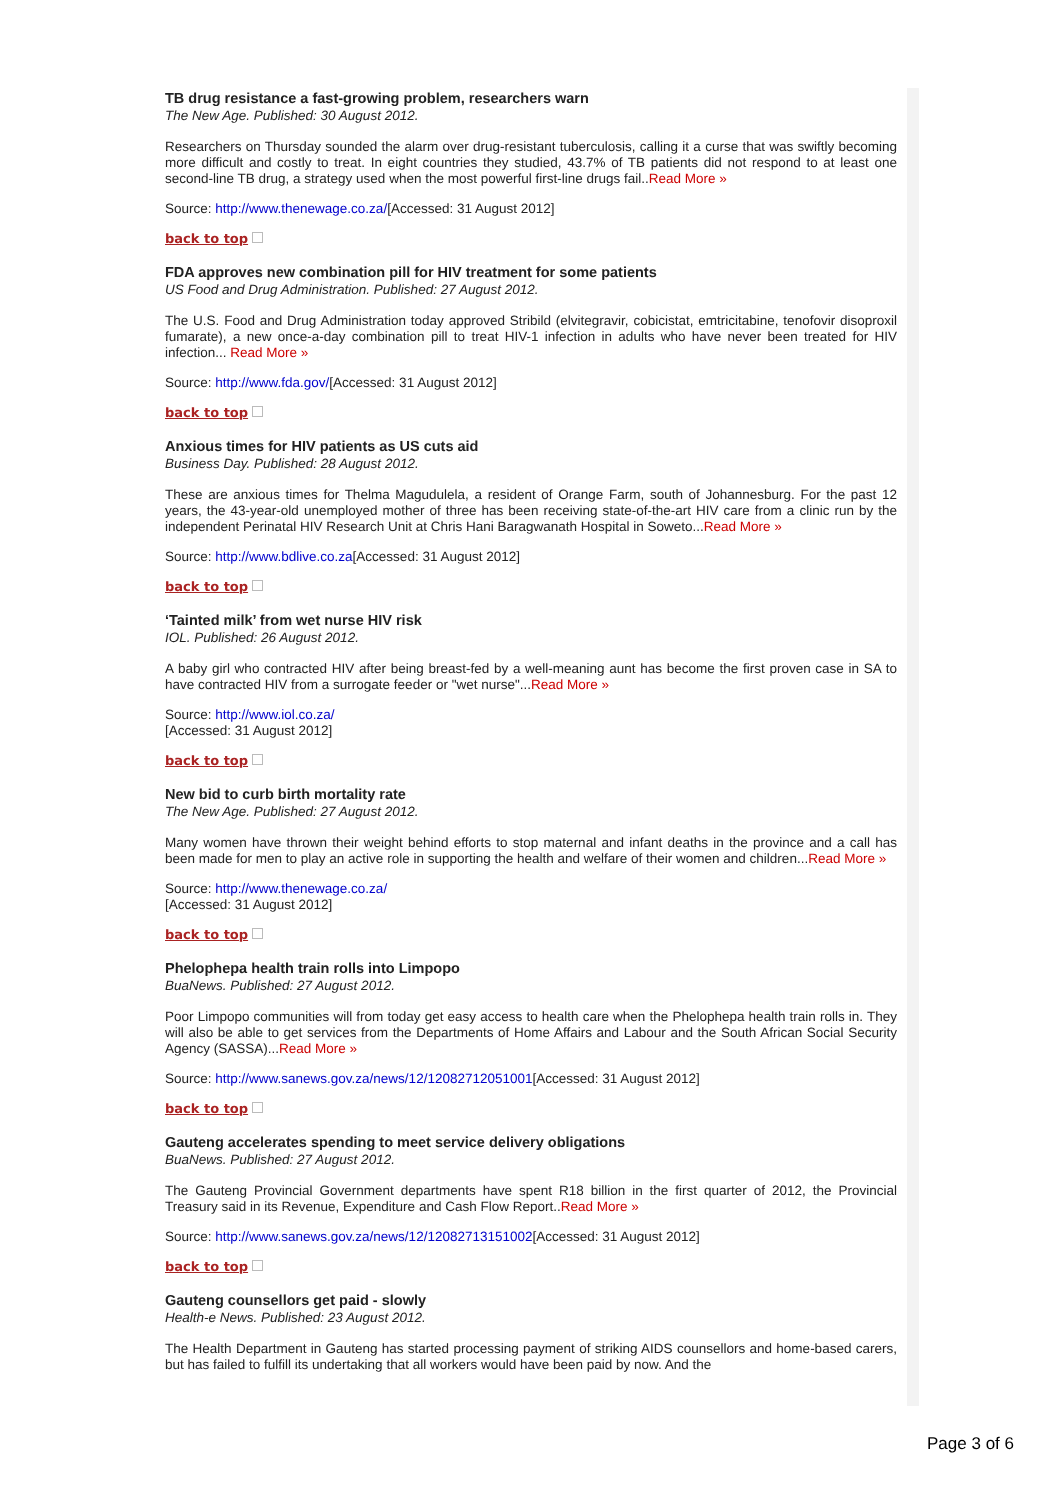TB drug resistance a fast-growing problem, researchers warn
The New Age. Published: 30 August 2012.
Researchers on Thursday sounded the alarm over drug-resistant tuberculosis, calling it a curse that was swiftly becoming more difficult and costly to treat. In eight countries they studied, 43.7% of TB patients did not respond to at least one second-line TB drug, a strategy used when the most powerful first-line drugs fail..Read More »
Source: http://www.thenewage.co.za/[Accessed: 31 August 2012]
back to top
FDA approves new combination pill for HIV treatment for some patients
US Food and Drug Administration. Published: 27 August 2012.
The U.S. Food and Drug Administration today approved Stribild (elvitegravir, cobicistat, emtricitabine, tenofovir disoproxil fumarate), a new once-a-day combination pill to treat HIV-1 infection in adults who have never been treated for HIV infection... Read More »
Source: http://www.fda.gov/[Accessed: 31 August 2012]
back to top
Anxious times for HIV patients as US cuts aid
Business Day. Published: 28 August 2012.
These are anxious times for Thelma Magudulela, a resident of Orange Farm, south of Johannesburg. For the past 12 years, the 43-year-old unemployed mother of three has been receiving state-of-the-art HIV care from a clinic run by the independent Perinatal HIV Research Unit at Chris Hani Baragwanath Hospital in Soweto...Read More »
Source: http://www.bdlive.co.za[Accessed: 31 August 2012]
back to top
‘Tainted milk’ from wet nurse HIV risk
IOL. Published: 26 August 2012.
A baby girl who contracted HIV after being breast-fed by a well-meaning aunt has become the first proven case in SA to have contracted HIV from a surrogate feeder or "wet nurse"...Read More »
Source: http://www.iol.co.za/
[Accessed: 31 August 2012]
back to top
New bid to curb birth mortality rate
The New Age. Published: 27 August 2012.
Many women have thrown their weight behind efforts to stop maternal and infant deaths in the province and a call has been made for men to play an active role in supporting the health and welfare of their women and children...Read More »
Source: http://www.thenewage.co.za/
[Accessed: 31 August 2012]
back to top
Phelophepa health train rolls into Limpopo
BuaNews. Published: 27 August 2012.
Poor Limpopo communities will from today get easy access to health care when the Phelophepa health train rolls in. They will also be able to get services from the Departments of Home Affairs and Labour and the South African Social Security Agency (SASSA)...Read More »
Source: http://www.sanews.gov.za/news/12/12082712051001[Accessed: 31 August 2012]
back to top
Gauteng accelerates spending to meet service delivery obligations
BuaNews. Published: 27 August 2012.
The Gauteng Provincial Government departments have spent R18 billion in the first quarter of 2012, the Provincial Treasury said in its Revenue, Expenditure and Cash Flow Report..Read More »
Source: http://www.sanews.gov.za/news/12/12082713151002[Accessed: 31 August 2012]
back to top
Gauteng counsellors get paid - slowly
Health-e News. Published: 23 August 2012.
The Health Department in Gauteng has started processing payment of striking AIDS counsellors and home-based carers, but has failed to fulfill its undertaking that all workers would have been paid by now. And the
Page 3 of 6